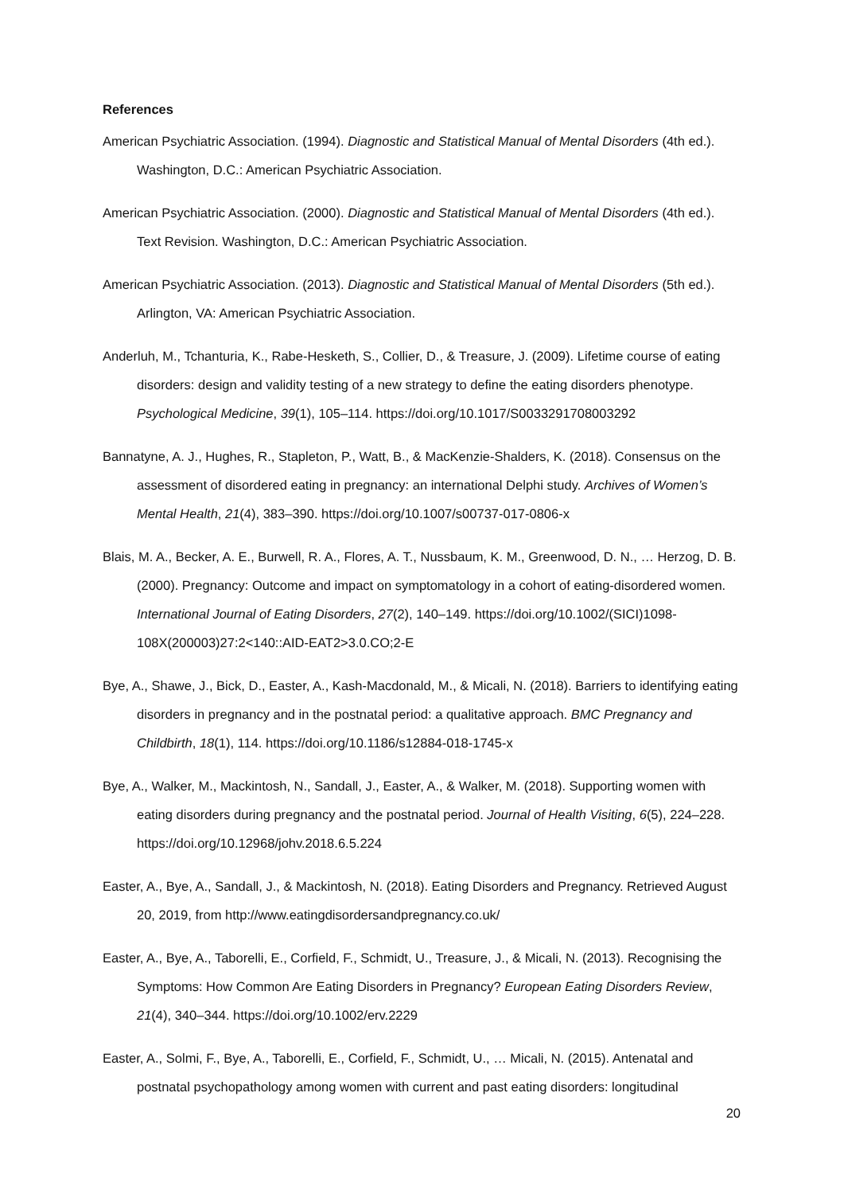References
American Psychiatric Association. (1994). Diagnostic and Statistical Manual of Mental Disorders (4th ed.). Washington, D.C.: American Psychiatric Association.
American Psychiatric Association. (2000). Diagnostic and Statistical Manual of Mental Disorders (4th ed.). Text Revision. Washington, D.C.: American Psychiatric Association.
American Psychiatric Association. (2013). Diagnostic and Statistical Manual of Mental Disorders (5th ed.). Arlington, VA: American Psychiatric Association.
Anderluh, M., Tchanturia, K., Rabe-Hesketh, S., Collier, D., & Treasure, J. (2009). Lifetime course of eating disorders: design and validity testing of a new strategy to define the eating disorders phenotype. Psychological Medicine, 39(1), 105–114. https://doi.org/10.1017/S0033291708003292
Bannatyne, A. J., Hughes, R., Stapleton, P., Watt, B., & MacKenzie-Shalders, K. (2018). Consensus on the assessment of disordered eating in pregnancy: an international Delphi study. Archives of Women’s Mental Health, 21(4), 383–390. https://doi.org/10.1007/s00737-017-0806-x
Blais, M. A., Becker, A. E., Burwell, R. A., Flores, A. T., Nussbaum, K. M., Greenwood, D. N., … Herzog, D. B. (2000). Pregnancy: Outcome and impact on symptomatology in a cohort of eating-disordered women. International Journal of Eating Disorders, 27(2), 140–149. https://doi.org/10.1002/(SICI)1098-108X(200003)27:2<140::AID-EAT2>3.0.CO;2-E
Bye, A., Shawe, J., Bick, D., Easter, A., Kash-Macdonald, M., & Micali, N. (2018). Barriers to identifying eating disorders in pregnancy and in the postnatal period: a qualitative approach. BMC Pregnancy and Childbirth, 18(1), 114. https://doi.org/10.1186/s12884-018-1745-x
Bye, A., Walker, M., Mackintosh, N., Sandall, J., Easter, A., & Walker, M. (2018). Supporting women with eating disorders during pregnancy and the postnatal period. Journal of Health Visiting, 6(5), 224–228. https://doi.org/10.12968/johv.2018.6.5.224
Easter, A., Bye, A., Sandall, J., & Mackintosh, N. (2018). Eating Disorders and Pregnancy. Retrieved August 20, 2019, from http://www.eatingdisordersandpregnancy.co.uk/
Easter, A., Bye, A., Taborelli, E., Corfield, F., Schmidt, U., Treasure, J., & Micali, N. (2013). Recognising the Symptoms: How Common Are Eating Disorders in Pregnancy? European Eating Disorders Review, 21(4), 340–344. https://doi.org/10.1002/erv.2229
Easter, A., Solmi, F., Bye, A., Taborelli, E., Corfield, F., Schmidt, U., … Micali, N. (2015). Antenatal and postnatal psychopathology among women with current and past eating disorders: longitudinal
20